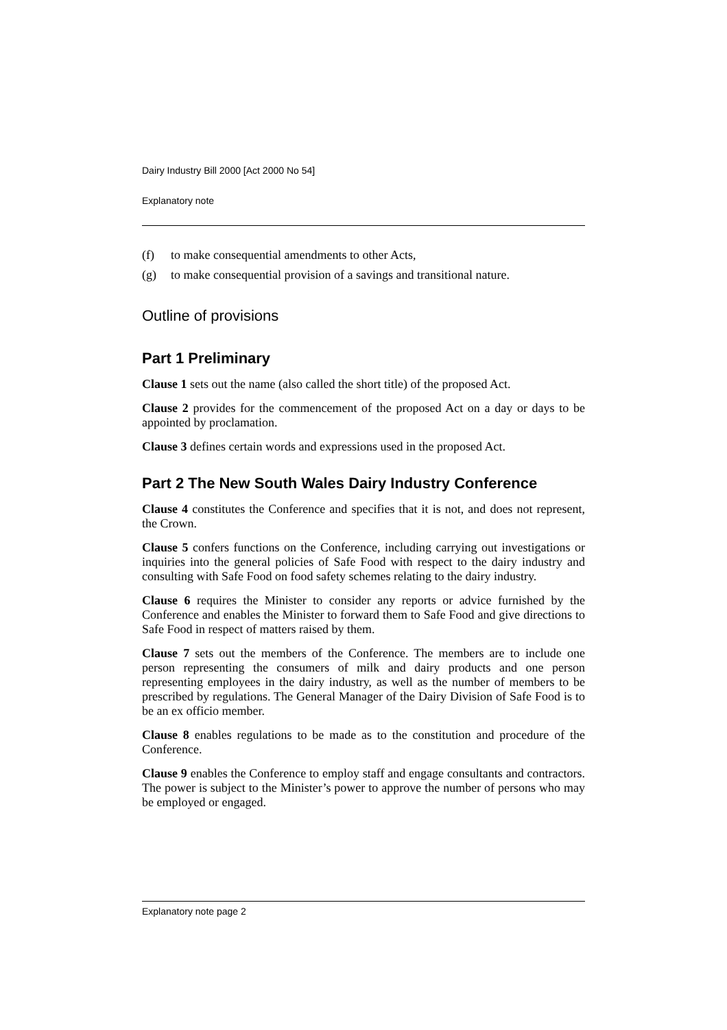Dairy Industry Bill 2000 [Act 2000 No 54]
Explanatory note
(f) to make consequential amendments to other Acts,
(g) to make consequential provision of a savings and transitional nature.
Outline of provisions
Part 1 Preliminary
Clause 1 sets out the name (also called the short title) of the proposed Act.
Clause 2 provides for the commencement of the proposed Act on a day or days to be appointed by proclamation.
Clause 3 defines certain words and expressions used in the proposed Act.
Part 2 The New South Wales Dairy Industry Conference
Clause 4 constitutes the Conference and specifies that it is not, and does not represent, the Crown.
Clause 5 confers functions on the Conference, including carrying out investigations or inquiries into the general policies of Safe Food with respect to the dairy industry and consulting with Safe Food on food safety schemes relating to the dairy industry.
Clause 6 requires the Minister to consider any reports or advice furnished by the Conference and enables the Minister to forward them to Safe Food and give directions to Safe Food in respect of matters raised by them.
Clause 7 sets out the members of the Conference. The members are to include one person representing the consumers of milk and dairy products and one person representing employees in the dairy industry, as well as the number of members to be prescribed by regulations. The General Manager of the Dairy Division of Safe Food is to be an ex officio member.
Clause 8 enables regulations to be made as to the constitution and procedure of the Conference.
Clause 9 enables the Conference to employ staff and engage consultants and contractors. The power is subject to the Minister’s power to approve the number of persons who may be employed or engaged.
Explanatory note page 2